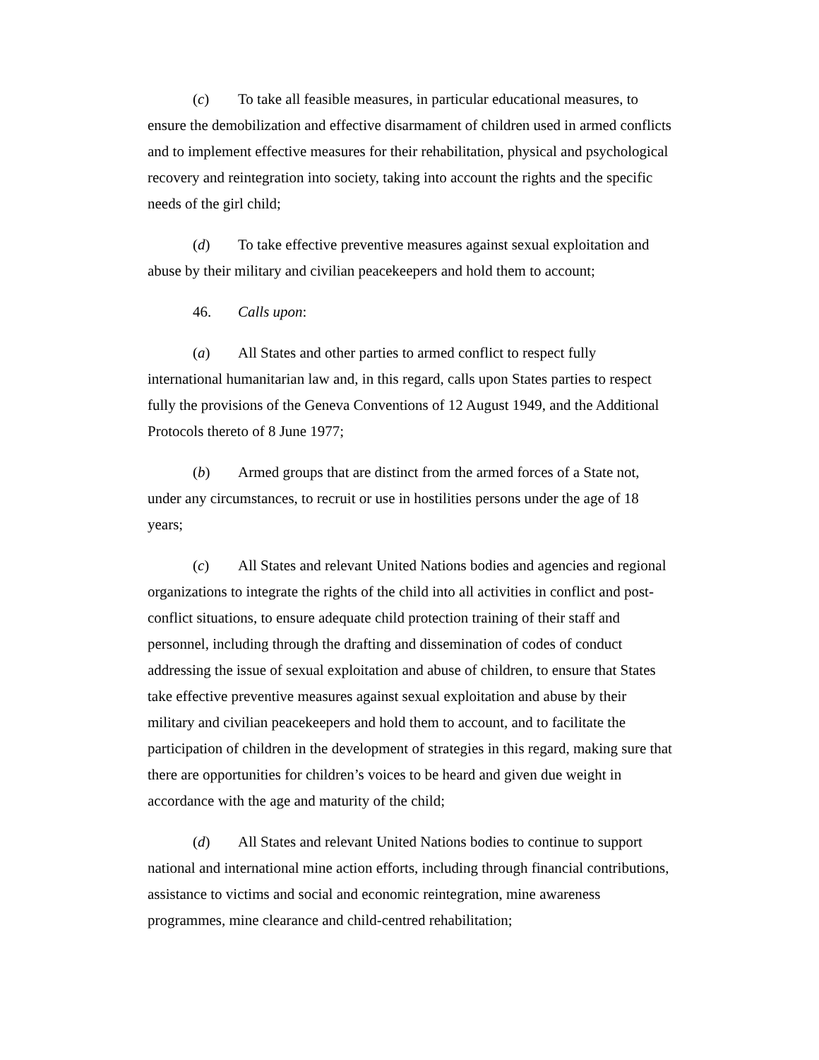(c) To take all feasible measures, in particular educational measures, to ensure the demobilization and effective disarmament of children used in armed conflicts and to implement effective measures for their rehabilitation, physical and psychological recovery and reintegration into society, taking into account the rights and the specific needs of the girl child;
(d) To take effective preventive measures against sexual exploitation and abuse by their military and civilian peacekeepers and hold them to account;
46. Calls upon:
(a) All States and other parties to armed conflict to respect fully international humanitarian law and, in this regard, calls upon States parties to respect fully the provisions of the Geneva Conventions of 12 August 1949, and the Additional Protocols thereto of 8 June 1977;
(b) Armed groups that are distinct from the armed forces of a State not, under any circumstances, to recruit or use in hostilities persons under the age of 18 years;
(c) All States and relevant United Nations bodies and agencies and regional organizations to integrate the rights of the child into all activities in conflict and post-conflict situations, to ensure adequate child protection training of their staff and personnel, including through the drafting and dissemination of codes of conduct addressing the issue of sexual exploitation and abuse of children, to ensure that States take effective preventive measures against sexual exploitation and abuse by their military and civilian peacekeepers and hold them to account, and to facilitate the participation of children in the development of strategies in this regard, making sure that there are opportunities for children’s voices to be heard and given due weight in accordance with the age and maturity of the child;
(d) All States and relevant United Nations bodies to continue to support national and international mine action efforts, including through financial contributions, assistance to victims and social and economic reintegration, mine awareness programmes, mine clearance and child-centred rehabilitation;